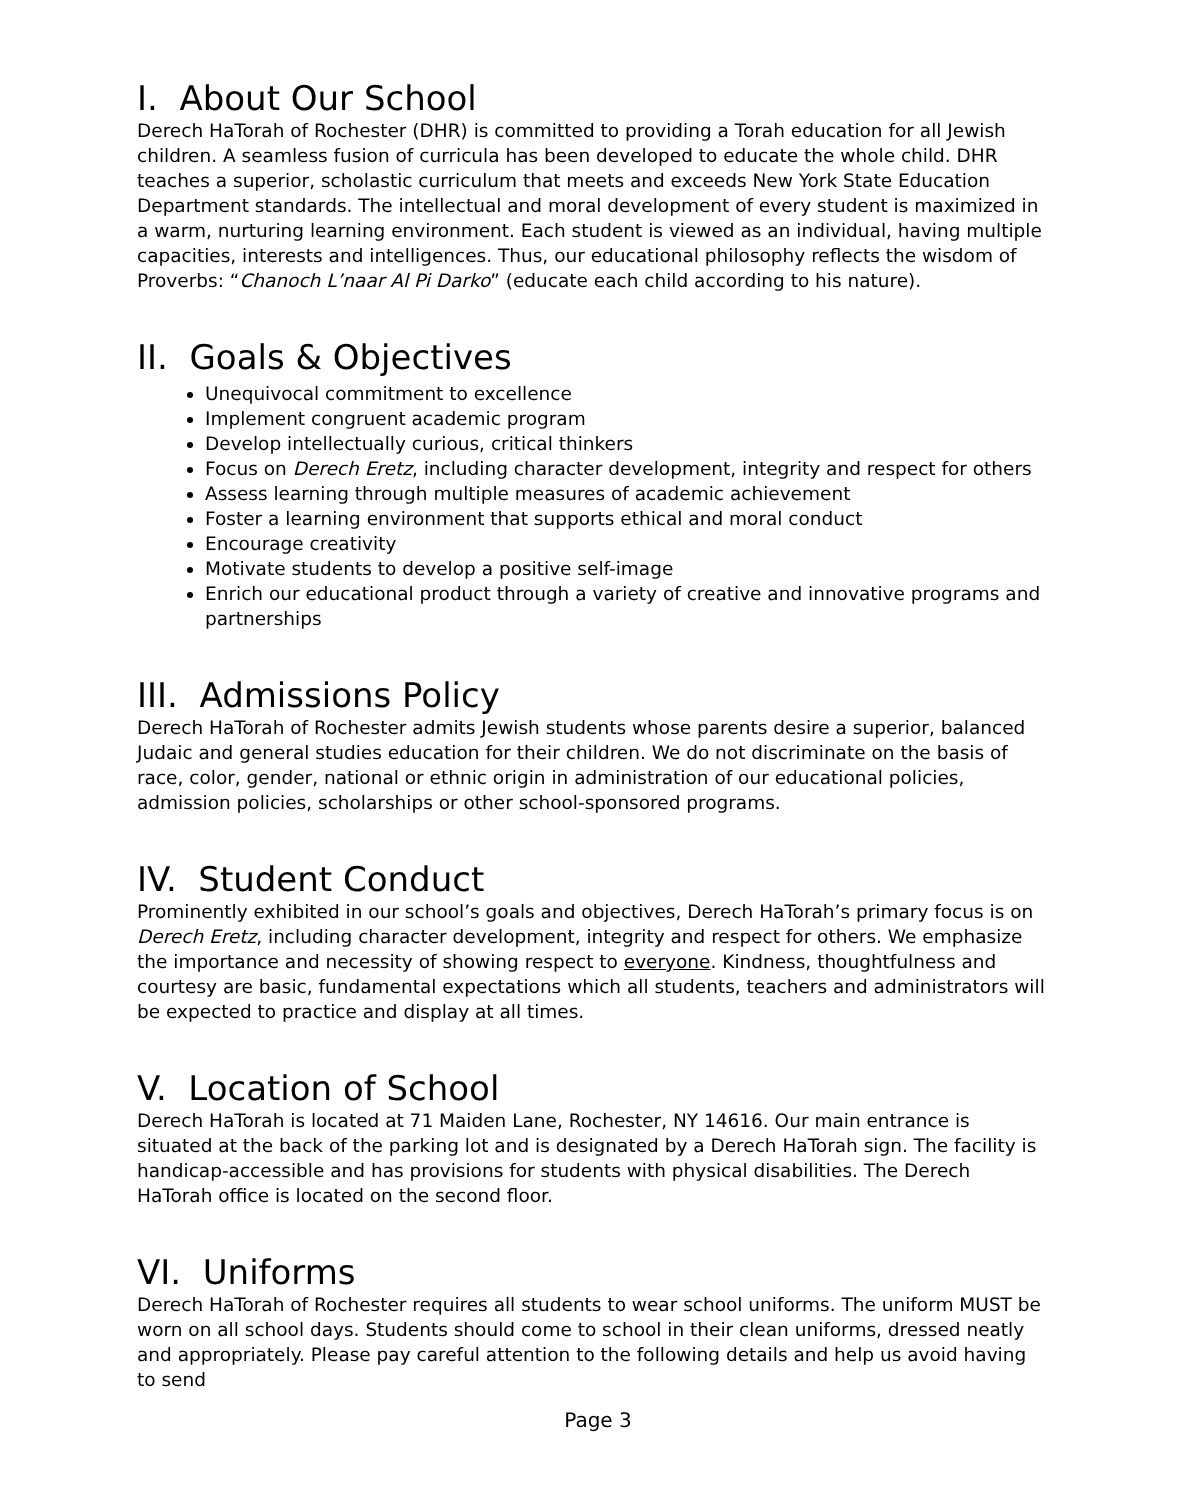I. About Our School
Derech HaTorah of Rochester (DHR) is committed to providing a Torah education for all Jewish children. A seamless fusion of curricula has been developed to educate the whole child. DHR teaches a superior, scholastic curriculum that meets and exceeds New York State Education Department standards. The intellectual and moral development of every student is maximized in a warm, nurturing learning environment. Each student is viewed as an individual, having multiple capacities, interests and intelligences. Thus, our educational philosophy reflects the wisdom of Proverbs: “Chanoch L’naar Al Pi Darko” (educate each child according to his nature).
II. Goals & Objectives
Unequivocal commitment to excellence
Implement congruent academic program
Develop intellectually curious, critical thinkers
Focus on Derech Eretz, including character development, integrity and respect for others
Assess learning through multiple measures of academic achievement
Foster a learning environment that supports ethical and moral conduct
Encourage creativity
Motivate students to develop a positive self-image
Enrich our educational product through a variety of creative and innovative programs and partnerships
III. Admissions Policy
Derech HaTorah of Rochester admits Jewish students whose parents desire a superior, balanced Judaic and general studies education for their children. We do not discriminate on the basis of race, color, gender, national or ethnic origin in administration of our educational policies, admission policies, scholarships or other school-sponsored programs.
IV. Student Conduct
Prominently exhibited in our school’s goals and objectives, Derech HaTorah’s primary focus is on Derech Eretz, including character development, integrity and respect for others. We emphasize the importance and necessity of showing respect to everyone. Kindness, thoughtfulness and courtesy are basic, fundamental expectations which all students, teachers and administrators will be expected to practice and display at all times.
V. Location of School
Derech HaTorah is located at 71 Maiden Lane, Rochester, NY 14616. Our main entrance is situated at the back of the parking lot and is designated by a Derech HaTorah sign. The facility is handicap-accessible and has provisions for students with physical disabilities. The Derech HaTorah office is located on the second floor.
VI. Uniforms
Derech HaTorah of Rochester requires all students to wear school uniforms. The uniform MUST be worn on all school days. Students should come to school in their clean uniforms, dressed neatly and appropriately. Please pay careful attention to the following details and help us avoid having to send
Page 3